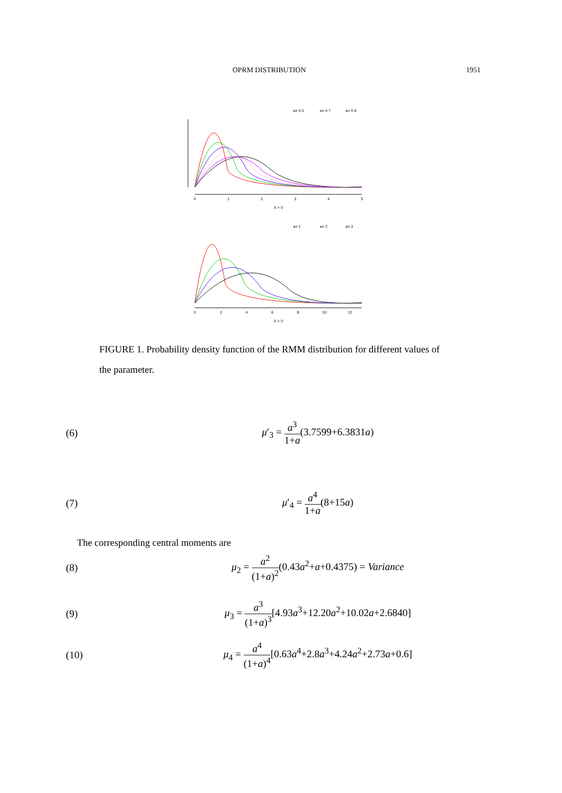OPRM DISTRIBUTION 1951
0
1
2
3
4
5
X > 0
a= 0.5
a= 0.7
a= 0.9
0
2
4
6
8
10
12
X > 0
a= 1
a= 2
a= 3
FIGURE 1. Probability density function of the RMM distribution for different values of the parameter.
(6) μ′<sub>3</sub> = a<sup>3</sup> 1+a(3.7599+6.3831a)
(7) μ′<sub>4</sub> = a<sup>4</sup> 1+a(8+15a)
The corresponding central moments are
(8) μ<sub>2</sub> = a<sup>2</sup> (1+a)<sup>2</sup>(0.43a<sup>2</sup>+a+0.4375) = Variance
(9) μ<sub>3</sub> = a<sup>3</sup> (1+a)<sup>3</sup>[4.93a<sup>3</sup>+12.20a<sup>2</sup>+10.02a+2.6840]
(10) μ<sub>4</sub> = a<sup>4</sup> (1+a)<sup>4</sup>[0.63a<sup>4</sup>+2.8a<sup>3</sup>+4.24a<sup>2</sup>+2.73a+0.6]